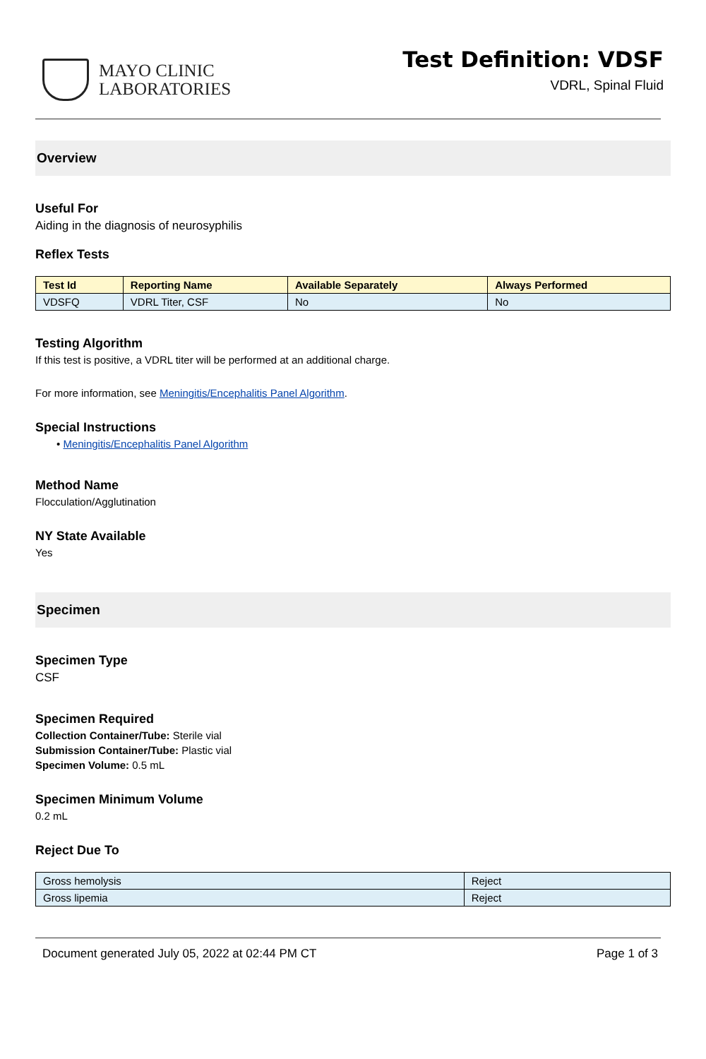MAYO CLINIC
LABORATORIES
Test Definition: VDSF
VDRL, Spinal Fluid
Overview
Useful For
Aiding in the diagnosis of neurosyphilis
Reflex Tests
| Test Id | Reporting Name | Available Separately | Always Performed |
| --- | --- | --- | --- |
| VDSFQ | VDRL Titer, CSF | No | No |
Testing Algorithm
If this test is positive, a VDRL titer will be performed at an additional charge.
For more information, see Meningitis/Encephalitis Panel Algorithm.
Special Instructions
• Meningitis/Encephalitis Panel Algorithm
Method Name
Flocculation/Agglutination
NY State Available
Yes
Specimen
Specimen Type
CSF
Specimen Required
Collection Container/Tube: Sterile vial
Submission Container/Tube: Plastic vial
Specimen Volume: 0.5 mL
Specimen Minimum Volume
0.2 mL
Reject Due To
| Gross hemolysis | Reject |
| Gross lipemia | Reject |
Document generated July 05, 2022 at 02:44 PM CT Page 1 of 3